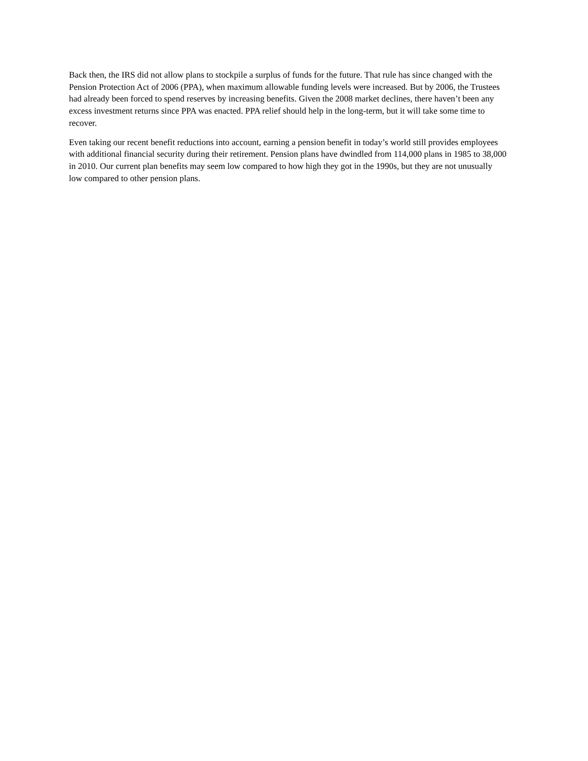Back then, the IRS did not allow plans to stockpile a surplus of funds for the future. That rule has since changed with the Pension Protection Act of 2006 (PPA), when maximum allowable funding levels were increased. But by 2006, the Trustees had already been forced to spend reserves by increasing benefits. Given the 2008 market declines, there haven’t been any excess investment returns since PPA was enacted. PPA relief should help in the long-term, but it will take some time to recover.
Even taking our recent benefit reductions into account, earning a pension benefit in today’s world still provides employees with additional financial security during their retirement. Pension plans have dwindled from 114,000 plans in 1985 to 38,000 in 2010. Our current plan benefits may seem low compared to how high they got in the 1990s, but they are not unusually low compared to other pension plans.